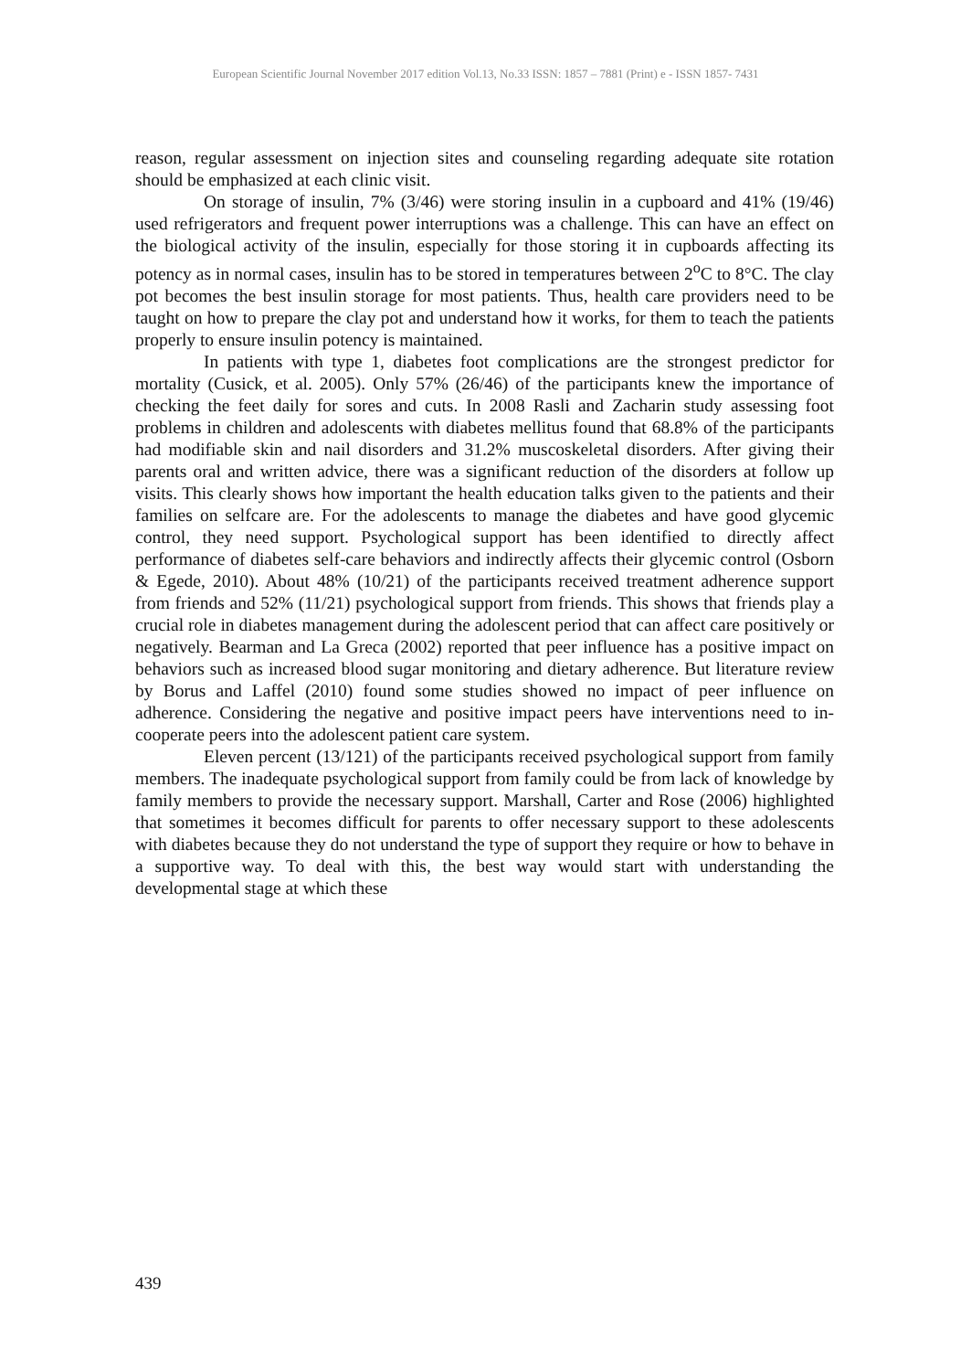European Scientific Journal November 2017 edition Vol.13, No.33 ISSN: 1857 – 7881 (Print) e - ISSN 1857- 7431
reason, regular assessment on injection sites and counseling regarding adequate site rotation should be emphasized at each clinic visit.
On storage of insulin, 7% (3/46) were storing insulin in a cupboard and 41% (19/46) used refrigerators and frequent power interruptions was a challenge. This can have an effect on the biological activity of the insulin, especially for those storing it in cupboards affecting its potency as in normal cases, insulin has to be stored in temperatures between 2<sup>o</sup>C to 8°C. The clay pot becomes the best insulin storage for most patients. Thus, health care providers need to be taught on how to prepare the clay pot and understand how it works, for them to teach the patients properly to ensure insulin potency is maintained.
In patients with type 1, diabetes foot complications are the strongest predictor for mortality (Cusick, et al. 2005). Only 57% (26/46) of the participants knew the importance of checking the feet daily for sores and cuts. In 2008 Rasli and Zacharin study assessing foot problems in children and adolescents with diabetes mellitus found that 68.8% of the participants had modifiable skin and nail disorders and 31.2% muscoskeletal disorders. After giving their parents oral and written advice, there was a significant reduction of the disorders at follow up visits. This clearly shows how important the health education talks given to the patients and their families on selfcare are. For the adolescents to manage the diabetes and have good glycemic control, they need support. Psychological support has been identified to directly affect performance of diabetes self-care behaviors and indirectly affects their glycemic control (Osborn & Egede, 2010). About 48% (10/21) of the participants received treatment adherence support from friends and 52% (11/21) psychological support from friends. This shows that friends play a crucial role in diabetes management during the adolescent period that can affect care positively or negatively. Bearman and La Greca (2002) reported that peer influence has a positive impact on behaviors such as increased blood sugar monitoring and dietary adherence. But literature review by Borus and Laffel (2010) found some studies showed no impact of peer influence on adherence. Considering the negative and positive impact peers have interventions need to in-cooperate peers into the adolescent patient care system.
Eleven percent (13/121) of the participants received psychological support from family members. The inadequate psychological support from family could be from lack of knowledge by family members to provide the necessary support. Marshall, Carter and Rose (2006) highlighted that sometimes it becomes difficult for parents to offer necessary support to these adolescents with diabetes because they do not understand the type of support they require or how to behave in a supportive way. To deal with this, the best way would start with understanding the developmental stage at which these
439